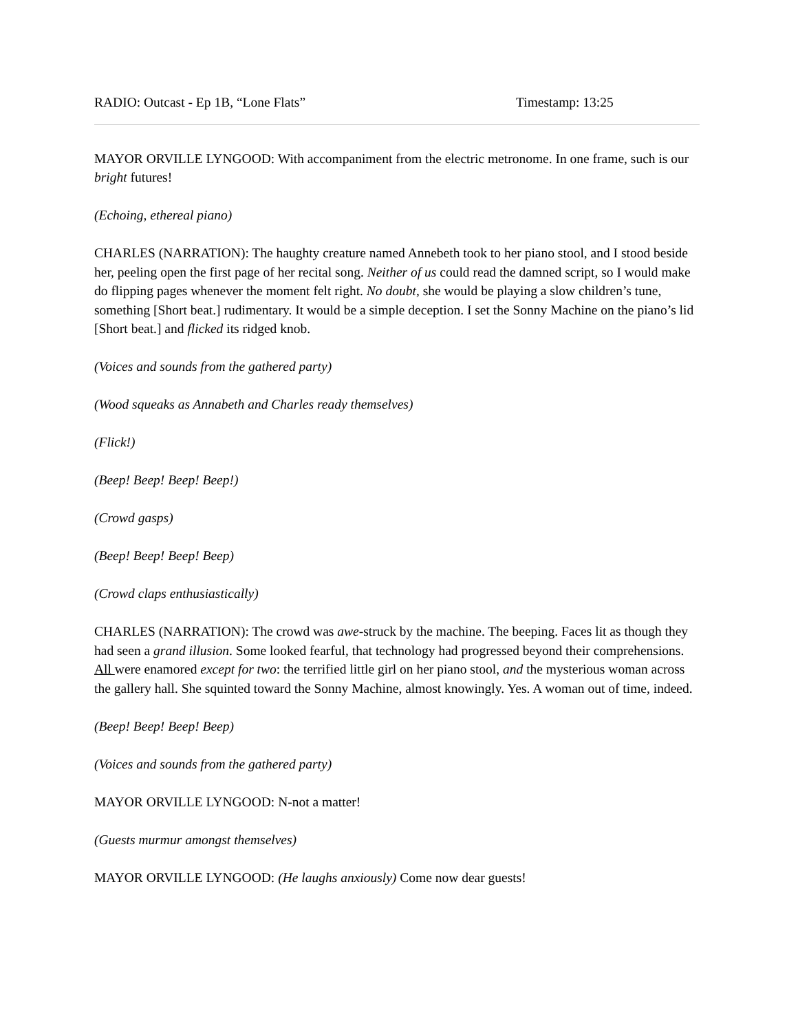RADIO: Outcast - Ep 1B, “Lone Flats” Timestamp: 13:25
MAYOR ORVILLE LYNGOOD: With accompaniment from the electric metronome. In one frame, such is our bright futures!
(Echoing, ethereal piano)
CHARLES (NARRATION): The haughty creature named Annebeth took to her piano stool, and I stood beside her, peeling open the first page of her recital song. Neither of us could read the damned script, so I would make do flipping pages whenever the moment felt right. No doubt, she would be playing a slow children’s tune, something [Short beat.] rudimentary. It would be a simple deception. I set the Sonny Machine on the piano’s lid [Short beat.] and flicked its ridged knob.
(Voices and sounds from the gathered party)
(Wood squeaks as Annabeth and Charles ready themselves)
(Flick!)
(Beep! Beep! Beep! Beep!)
(Crowd gasps)
(Beep! Beep! Beep! Beep)
(Crowd claps enthusiastically)
CHARLES (NARRATION): The crowd was awe-struck by the machine. The beeping. Faces lit as though they had seen a grand illusion. Some looked fearful, that technology had progressed beyond their comprehensions. All were enamored except for two: the terrified little girl on her piano stool, and the mysterious woman across the gallery hall. She squinted toward the Sonny Machine, almost knowingly. Yes. A woman out of time, indeed.
(Beep! Beep! Beep! Beep)
(Voices and sounds from the gathered party)
MAYOR ORVILLE LYNGOOD: N-not a matter!
(Guests murmur amongst themselves)
MAYOR ORVILLE LYNGOOD: (He laughs anxiously) Come now dear guests!